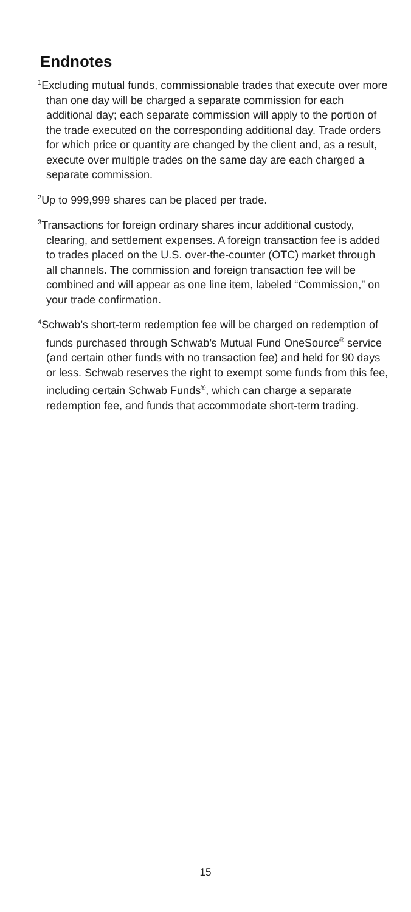Endnotes
<sup>1</sup> Excluding mutual funds, commissionable trades that execute over more than one day will be charged a separate commission for each additional day; each separate commission will apply to the portion of the trade executed on the corresponding additional day. Trade orders for which price or quantity are changed by the client and, as a result, execute over multiple trades on the same day are each charged a separate commission.
<sup>2</sup> Up to 999,999 shares can be placed per trade.
<sup>3</sup> Transactions for foreign ordinary shares incur additional custody, clearing, and settlement expenses. A foreign transaction fee is added to trades placed on the U.S. over-the-counter (OTC) market through all channels. The commission and foreign transaction fee will be combined and will appear as one line item, labeled “Commission,” on your trade confirmation.
<sup>4</sup> Schwab’s short-term redemption fee will be charged on redemption of funds purchased through Schwab’s Mutual Fund OneSource<sup>®</sup> service (and certain other funds with no transaction fee) and held for 90 days or less. Schwab reserves the right to exempt some funds from this fee, including certain Schwab Funds<sup>®</sup>, which can charge a separate redemption fee, and funds that accommodate short-term trading.
15